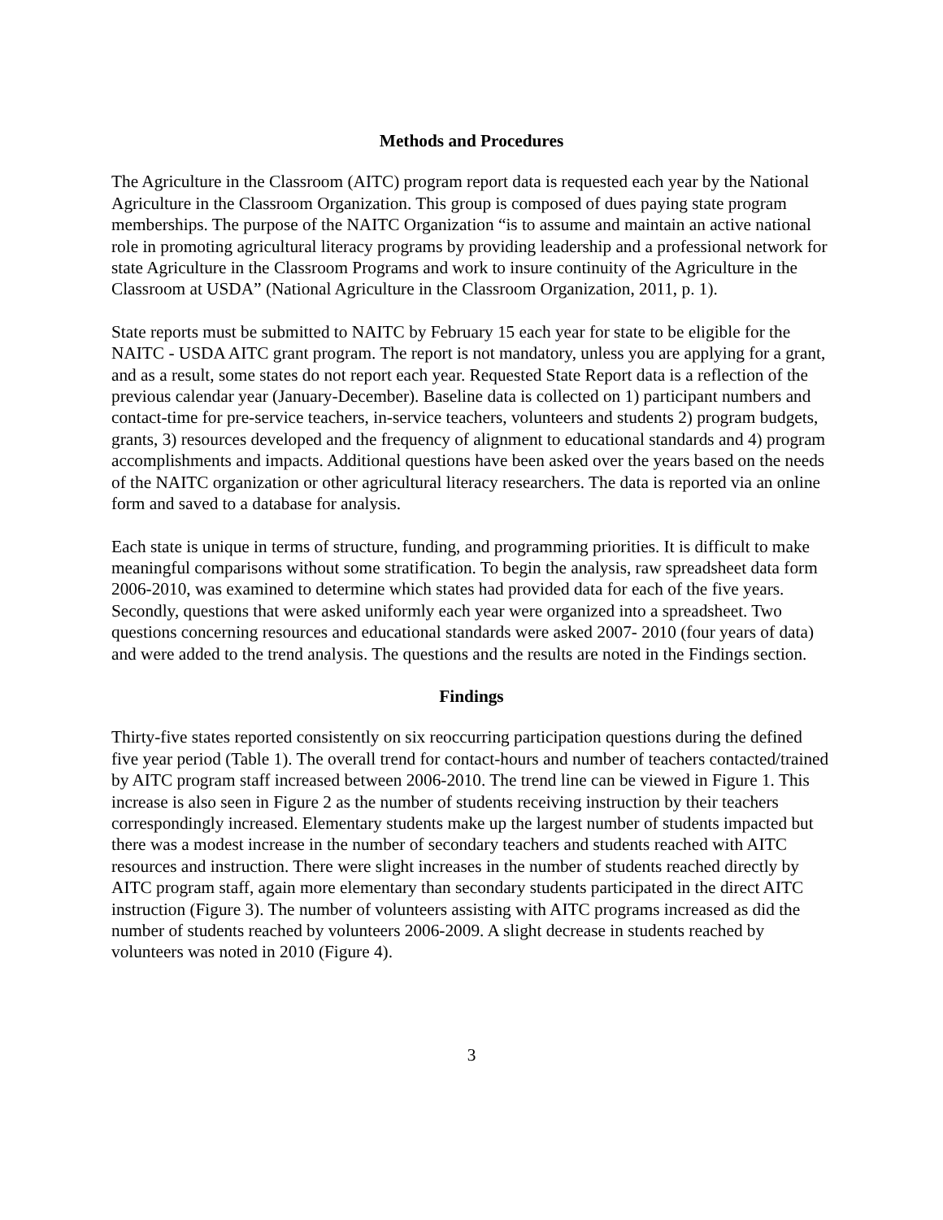Methods and Procedures
The Agriculture in the Classroom (AITC) program report data is requested each year by the National Agriculture in the Classroom Organization. This group is composed of dues paying state program memberships. The purpose of the NAITC Organization “is to assume and maintain an active national role in promoting agricultural literacy programs by providing leadership and a professional network for state Agriculture in the Classroom Programs and work to insure continuity of the Agriculture in the Classroom at USDA” (National Agriculture in the Classroom Organization, 2011, p. 1).
State reports must be submitted to NAITC by February 15 each year for state to be eligible for the NAITC - USDA AITC grant program. The report is not mandatory, unless you are applying for a grant, and as a result, some states do not report each year. Requested State Report data is a reflection of the previous calendar year (January-December). Baseline data is collected on 1) participant numbers and contact-time for pre-service teachers, in-service teachers, volunteers and students 2) program budgets, grants, 3) resources developed and the frequency of alignment to educational standards and 4) program accomplishments and impacts. Additional questions have been asked over the years based on the needs of the NAITC organization or other agricultural literacy researchers. The data is reported via an online form and saved to a database for analysis.
Each state is unique in terms of structure, funding, and programming priorities. It is difficult to make meaningful comparisons without some stratification. To begin the analysis, raw spreadsheet data form 2006-2010, was examined to determine which states had provided data for each of the five years. Secondly, questions that were asked uniformly each year were organized into a spreadsheet. Two questions concerning resources and educational standards were asked 2007- 2010 (four years of data) and were added to the trend analysis. The questions and the results are noted in the Findings section.
Findings
Thirty-five states reported consistently on six reoccurring participation questions during the defined five year period (Table 1). The overall trend for contact-hours and number of teachers contacted/trained by AITC program staff increased between 2006-2010. The trend line can be viewed in Figure 1. This increase is also seen in Figure 2 as the number of students receiving instruction by their teachers correspondingly increased. Elementary students make up the largest number of students impacted but there was a modest increase in the number of secondary teachers and students reached with AITC resources and instruction. There were slight increases in the number of students reached directly by AITC program staff, again more elementary than secondary students participated in the direct AITC instruction (Figure 3). The number of volunteers assisting with AITC programs increased as did the number of students reached by volunteers 2006-2009. A slight decrease in students reached by volunteers was noted in 2010 (Figure 4).
3